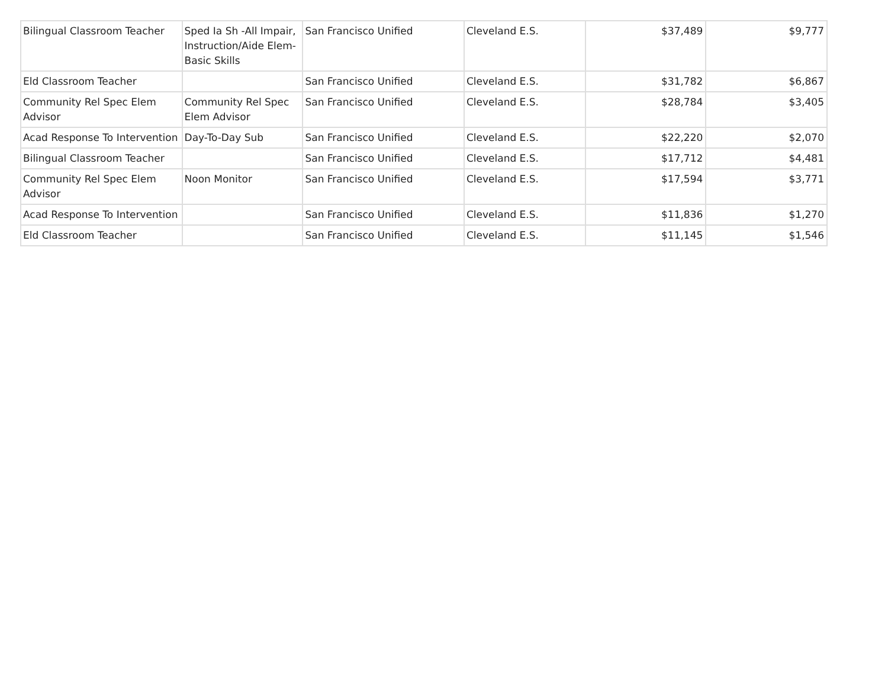| Bilingual Classroom Teacher | Sped Ia Sh -All Impair, Instruction/Aide Elem-Basic Skills | San Francisco Unified | Cleveland E.S. | $37,489 | $9,777 |
| Eld Classroom Teacher | | San Francisco Unified | Cleveland E.S. | $31,782 | $6,867 |
| Community Rel Spec Elem Advisor | Community Rel Spec Elem Advisor | San Francisco Unified | Cleveland E.S. | $28,784 | $3,405 |
| Acad Response To Intervention | Day-To-Day Sub | San Francisco Unified | Cleveland E.S. | $22,220 | $2,070 |
| Bilingual Classroom Teacher | | San Francisco Unified | Cleveland E.S. | $17,712 | $4,481 |
| Community Rel Spec Elem Advisor | Noon Monitor | San Francisco Unified | Cleveland E.S. | $17,594 | $3,771 |
| Acad Response To Intervention | | San Francisco Unified | Cleveland E.S. | $11,836 | $1,270 |
| Eld Classroom Teacher | | San Francisco Unified | Cleveland E.S. | $11,145 | $1,546 |